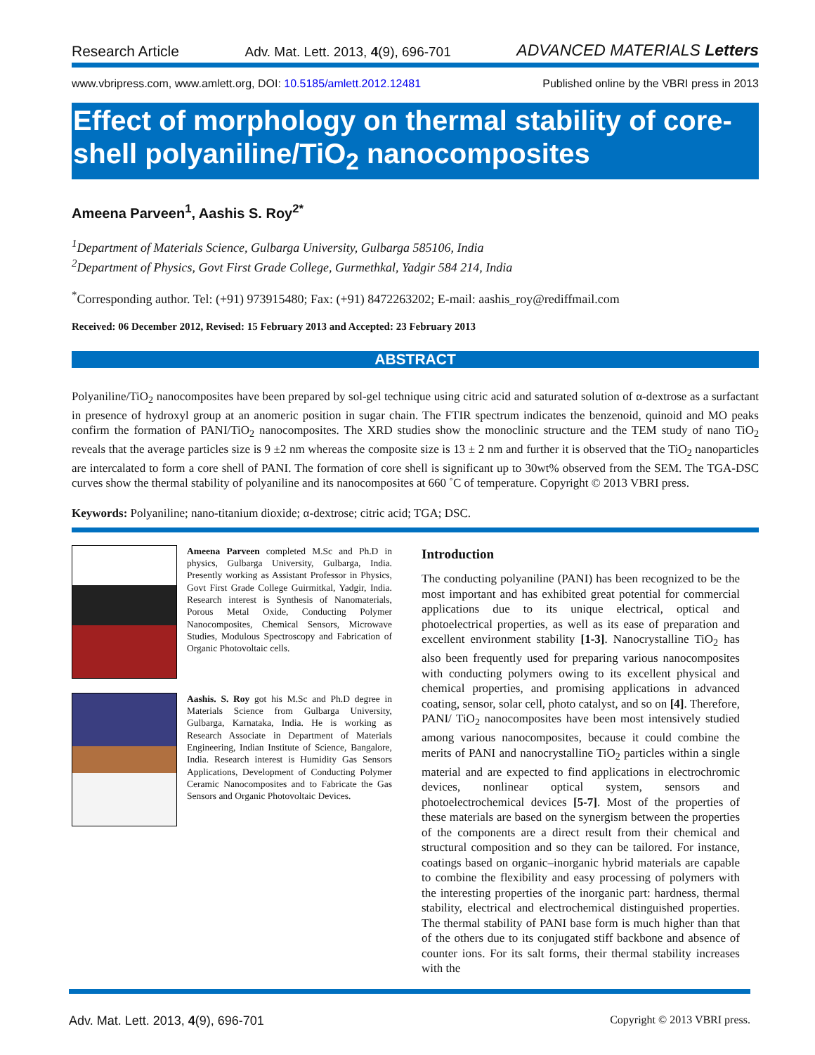Research Article Adv. Mat. Lett. 2013, 4(9), 696-701 ADVANCED MATERIALS Letters
www.vbripress.com, www.amlett.org, DOI: 10.5185/amlett.2012.12481 Published online by the VBRI press in 2013
Effect of morphology on thermal stability of core-shell polyaniline/TiO<sub>2</sub> nanocomposites
Ameena Parveen<sup>1</sup>, Aashis S. Roy<sup>2*</sup>
<sup>1</sup> Department of Materials Science, Gulbarga University, Gulbarga 585106, India
<sup>2</sup> Department of Physics, Govt First Grade College, Gurmethkal, Yadgir 584 214, India
<sup>*</sup> Corresponding author. Tel: (+91) 973915480; Fax: (+91) 8472263202; E-mail: aashis_roy@rediffmail.com
Received: 06 December 2012, Revised: 15 February 2013 and Accepted: 23 February 2013
ABSTRACT
Polyaniline/TiO<sub>2</sub> nanocomposites have been prepared by sol-gel technique using citric acid and saturated solution of α-dextrose as a surfactant in presence of hydroxyl group at an anomeric position in sugar chain. The FTIR spectrum indicates the benzenoid, quinoid and MO peaks confirm the formation of PANI/TiO<sub>2</sub> nanocomposites. The XRD studies show the monoclinic structure and the TEM study of nano TiO<sub>2</sub> reveals that the average particles size is 9 ±2 nm whereas the composite size is 13 ± 2 nm and further it is observed that the TiO<sub>2</sub> nanoparticles are intercalated to form a core shell of PANI. The formation of core shell is significant up to 30wt% observed from the SEM. The TGA-DSC curves show the thermal stability of polyaniline and its nanocomposites at 660 ˚C of temperature. Copyright © 2013 VBRI press.
Keywords: Polyaniline; nano-titanium dioxide; α-dextrose; citric acid; TGA; DSC.
Ameena Parveen completed M.Sc and Ph.D in physics, Gulbarga University, Gulbarga, India. Presently working as Assistant Professor in Physics, Govt First Grade College Guirmitkal, Yadgir, India. Research interest is Synthesis of Nanomaterials, Porous Metal Oxide, Conducting Polymer Nanocomposites, Chemical Sensors, Microwave Studies, Modulous Spectroscopy and Fabrication of Organic Photovoltaic cells.
Aashis. S. Roy got his M.Sc and Ph.D degree in Materials Science from Gulbarga University, Gulbarga, Karnataka, India. He is working as Research Associate in Department of Materials Engineering, Indian Institute of Science, Bangalore, India. Research interest is Humidity Gas Sensors Applications, Development of Conducting Polymer Ceramic Nanocomposites and to Fabricate the Gas Sensors and Organic Photovoltaic Devices.
Introduction
The conducting polyaniline (PANI) has been recognized to be the most important and has exhibited great potential for commercial applications due to its unique electrical, optical and photoelectrical properties, as well as its ease of preparation and excellent environment stability [1-3]. Nanocrystalline TiO<sub>2</sub> has also been frequently used for preparing various nanocomposites with conducting polymers owing to its excellent physical and chemical properties, and promising applications in advanced coating, sensor, solar cell, photo catalyst, and so on [4]. Therefore, PANI/ TiO<sub>2</sub> nanocomposites have been most intensively studied among various nanocomposites, because it could combine the merits of PANI and nanocrystalline TiO<sub>2</sub> particles within a single material and are expected to find applications in electrochromic devices, nonlinear optical system, sensors and photoelectrochemical devices [5-7]. Most of the properties of these materials are based on the synergism between the properties of the components are a direct result from their chemical and structural composition and so they can be tailored. For instance, coatings based on organic–inorganic hybrid materials are capable to combine the flexibility and easy processing of polymers with the interesting properties of the inorganic part: hardness, thermal stability, electrical and electrochemical distinguished properties. The thermal stability of PANI base form is much higher than that of the others due to its conjugated stiff backbone and absence of counter ions. For its salt forms, their thermal stability increases with the
Adv. Mat. Lett. 2013, 4(9), 696-701 Copyright © 2013 VBRI press.